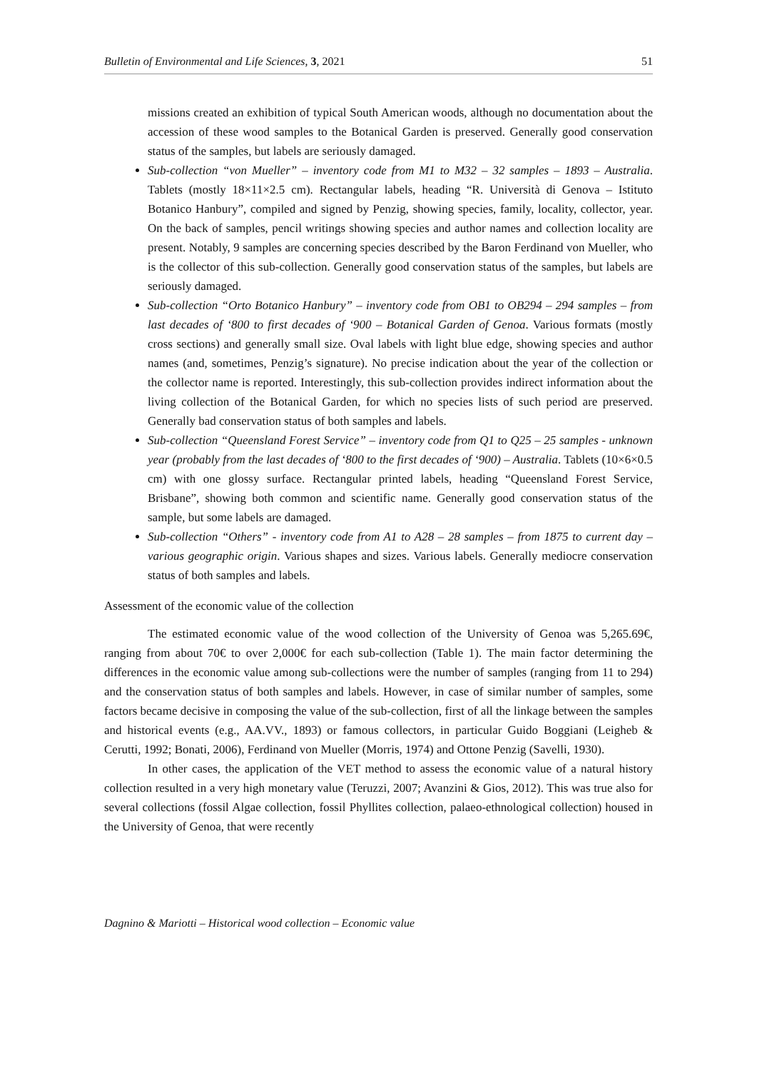Bulletin of Environmental and Life Sciences, 3, 2021 51
missions created an exhibition of typical South American woods, although no documentation about the accession of these wood samples to the Botanical Garden is preserved. Generally good conservation status of the samples, but labels are seriously damaged.
Sub-collection “von Mueller” – inventory code from M1 to M32 – 32 samples – 1893 – Australia. Tablets (mostly 18×11×2.5 cm). Rectangular labels, heading “R. Università di Genova – Istituto Botanico Hanbury”, compiled and signed by Penzig, showing species, family, locality, collector, year. On the back of samples, pencil writings showing species and author names and collection locality are present. Notably, 9 samples are concerning species described by the Baron Ferdinand von Mueller, who is the collector of this sub-collection. Generally good conservation status of the samples, but labels are seriously damaged.
Sub-collection “Orto Botanico Hanbury” – inventory code from OB1 to OB294 – 294 samples – from last decades of ‘800 to first decades of ‘900 – Botanical Garden of Genoa. Various formats (mostly cross sections) and generally small size. Oval labels with light blue edge, showing species and author names (and, sometimes, Penzig’s signature). No precise indication about the year of the collection or the collector name is reported. Interestingly, this sub-collection provides indirect information about the living collection of the Botanical Garden, for which no species lists of such period are preserved. Generally bad conservation status of both samples and labels.
Sub-collection “Queensland Forest Service” – inventory code from Q1 to Q25 – 25 samples - unknown year (probably from the last decades of ‘800 to the first decades of ‘900) – Australia. Tablets (10×6×0.5 cm) with one glossy surface. Rectangular printed labels, heading “Queensland Forest Service, Brisbane”, showing both common and scientific name. Generally good conservation status of the sample, but some labels are damaged.
Sub-collection “Others” - inventory code from A1 to A28 – 28 samples – from 1875 to current day – various geographic origin. Various shapes and sizes. Various labels. Generally mediocre conservation status of both samples and labels.
Assessment of the economic value of the collection
The estimated economic value of the wood collection of the University of Genoa was 5,265.69€, ranging from about 70€ to over 2,000€ for each sub-collection (Table 1). The main factor determining the differences in the economic value among sub-collections were the number of samples (ranging from 11 to 294) and the conservation status of both samples and labels. However, in case of similar number of samples, some factors became decisive in composing the value of the sub-collection, first of all the linkage between the samples and historical events (e.g., AA.VV., 1893) or famous collectors, in particular Guido Boggiani (Leigheb & Cerutti, 1992; Bonati, 2006), Ferdinand von Mueller (Morris, 1974) and Ottone Penzig (Savelli, 1930).
In other cases, the application of the VET method to assess the economic value of a natural history collection resulted in a very high monetary value (Teruzzi, 2007; Avanzini & Gios, 2012). This was true also for several collections (fossil Algae collection, fossil Phyllites collection, palaeo-ethnological collection) housed in the University of Genoa, that were recently
Dagnino & Mariotti – Historical wood collection – Economic value